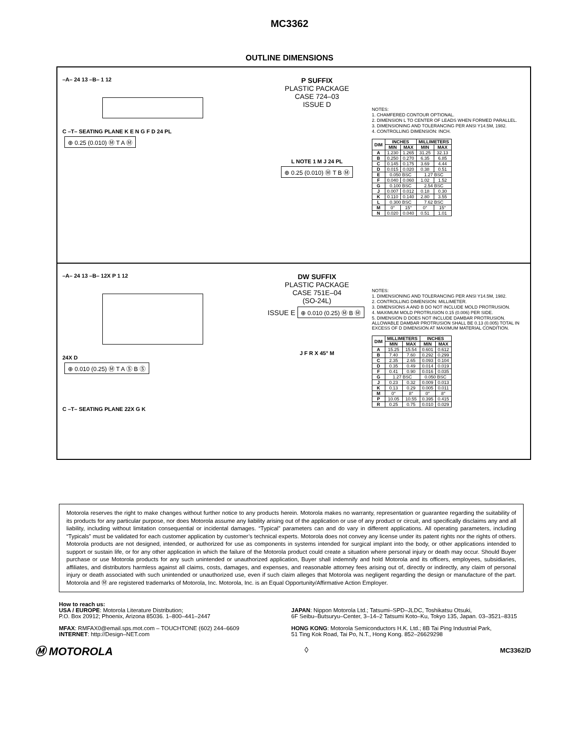MC3362
OUTLINE DIMENSIONS
–A– 24 13 –B– 1 12
C –T– SEATING PLANE K E N G F D 24 PL
⊕ 0.25 (0.010) Ⓜ T A Ⓜ
P SUFFIX
PLASTIC PACKAGE
CASE 724–03
ISSUE D
L NOTE 1 M J 24 PL
⊕ 0.25 (0.010) Ⓜ T B Ⓜ
NOTES:
1. CHAMFERED CONTOUR OPTIONAL.
2. DIMENSION L TO CENTER OF LEADS WHEN FORMED PARALLEL.
3. DIMENSIONING AND TOLERANCING PER ANSI Y14.5M, 1982.
4. CONTROLLING DIMENSION: INCH.
| DIM | INCHES | | MILLIMETERS | |
| --- | --- | --- | --- | --- |
| | MIN | MAX | MIN | MAX |
| A | 1.230 | 1.265 | 31.25 | 32.13 |
| B | 0.250 | 0.270 | 6.35 | 6.85 |
| C | 0.145 | 0.175 | 3.69 | 4.44 |
| D | 0.015 | 0.020 | 0.38 | 0.51 |
| E | 0.050 BSC | | 1.27 BSC | |
| F | 0.040 | 0.060 | 1.02 | 1.52 |
| G | 0.100 BSC | | 2.54 BSC | |
| J | 0.007 | 0.012 | 0.18 | 0.30 |
| K | 0.110 | 0.140 | 2.80 | 3.55 |
| L | 0.300 BSC | | 7.62 BSC | |
| M | 0° | 15° | 0° | 15° |
| N | 0.020 | 0.040 | 0.51 | 1.01 |
–A– 24 13 –B– 12X P 1 12
24X D
⊕ 0.010 (0.25) Ⓜ T A Ⓢ B Ⓢ
C –T– SEATING PLANE 22X G K
DW SUFFIX
PLASTIC PACKAGE
CASE 751E–04
(SO-24L)
ISSUE E
⊕ 0.010 (0.25) Ⓜ B Ⓜ
J F R X 45° M
NOTES:
1. DIMENSIONING AND TOLERANCING PER ANSI Y14.5M, 1982.
2. CONTROLLING DIMENSION: MILLIMETER.
3. DIMENSIONS A AND B DO NOT INCLUDE MOLD PROTRUSION.
4. MAXIMUM MOLD PROTRUSION 0.15 (0.006) PER SIDE.
5. DIMENSION D DOES NOT INCLUDE DAMBAR PROTRUSION. ALLOWABLE DAMBAR PROTRUSION SHALL BE 0.13 (0.005) TOTAL IN EXCESS OF D DIMENSION AT MAXIMUM MATERIAL CONDITION.
| DIM | MILLIMETERS | | INCHES | |
| --- | --- | --- | --- | --- |
| | MIN | MAX | MIN | MAX |
| A | 15.25 | 15.54 | 0.601 | 0.612 |
| B | 7.40 | 7.60 | 0.292 | 0.299 |
| C | 2.35 | 2.65 | 0.093 | 0.104 |
| D | 0.35 | 0.49 | 0.014 | 0.019 |
| F | 0.41 | 0.90 | 0.016 | 0.035 |
| G | 1.27 BSC | | 0.050 BSC | |
| J | 0.23 | 0.32 | 0.009 | 0.013 |
| K | 0.13 | 0.29 | 0.005 | 0.011 |
| M | 0° | 8° | 0° | 8° |
| P | 10.05 | 10.55 | 0.395 | 0.415 |
| R | 0.25 | 0.75 | 0.010 | 0.029 |
Motorola reserves the right to make changes without further notice to any products herein. Motorola makes no warranty, representation or guarantee regarding the suitability of its products for any particular purpose, nor does Motorola assume any liability arising out of the application or use of any product or circuit, and specifically disclaims any and all liability, including without limitation consequential or incidental damages. “Typical” parameters can and do vary in different applications. All operating parameters, including “Typicals” must be validated for each customer application by customer’s technical experts. Motorola does not convey any license under its patent rights nor the rights of others. Motorola products are not designed, intended, or authorized for use as components in systems intended for surgical implant into the body, or other applications intended to support or sustain life, or for any other application in which the failure of the Motorola product could create a situation where personal injury or death may occur. Should Buyer purchase or use Motorola products for any such unintended or unauthorized application, Buyer shall indemnify and hold Motorola and its officers, employees, subsidiaries, affiliates, and distributors harmless against all claims, costs, damages, and expenses, and reasonable attorney fees arising out of, directly or indirectly, any claim of personal injury or death associated with such unintended or unauthorized use, even if such claim alleges that Motorola was negligent regarding the design or manufacture of the part. Motorola and Ⓜ are registered trademarks of Motorola, Inc. Motorola, Inc. is an Equal Opportunity/Affirmative Action Employer.
How to reach us:
USA / EUROPE: Motorola Literature Distribution;
P.O. Box 20912; Phoenix, Arizona 85036. 1–800–441–2447
MFAX: RMFAX0@email.sps.mot.com – TOUCHTONE (602) 244–6609
INTERNET: http://Design–NET.com
JAPAN: Nippon Motorola Ltd.; Tatsumi–SPD–JLDC, Toshikatsu Otsuki,
6F Seibu–Butsuryu–Center, 3–14–2 Tatsumi Koto–Ku, Tokyo 135, Japan. 03–3521–8315
HONG KONG: Motorola Semiconductors H.K. Ltd.; 8B Tai Ping Industrial Park,
51 Ting Kok Road, Tai Po, N.T., Hong Kong. 852–26629298
Ⓜ MOTOROLA ◊ MC3362/D